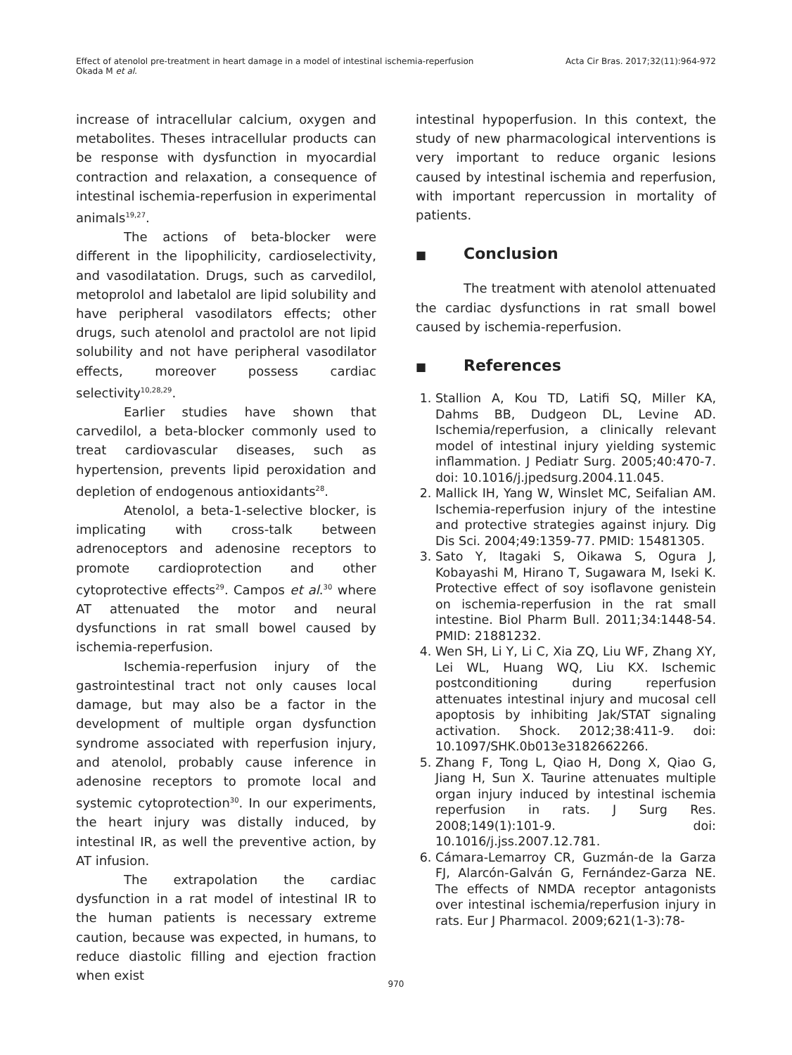Effect of atenolol pre-treatment in heart damage in a model of intestinal ischemia-reperfusion
Okada M et al.
Acta Cir Bras. 2017;32(11):964-972
increase of intracellular calcium, oxygen and metabolites. Theses intracellular products can be response with dysfunction in myocardial contraction and relaxation, a consequence of intestinal ischemia-reperfusion in experimental animals<sup>19,27</sup>.
The actions of beta-blocker were different in the lipophilicity, cardioselectivity, and vasodilatation. Drugs, such as carvedilol, metoprolol and labetalol are lipid solubility and have peripheral vasodilators effects; other drugs, such atenolol and practolol are not lipid solubility and not have peripheral vasodilator effects, moreover possess cardiac selectivity<sup>10,28,29</sup>.
Earlier studies have shown that carvedilol, a beta-blocker commonly used to treat cardiovascular diseases, such as hypertension, prevents lipid peroxidation and depletion of endogenous antioxidants<sup>28</sup>.
Atenolol, a beta-1-selective blocker, is implicating with cross-talk between adrenoceptors and adenosine receptors to promote cardioprotection and other cytoprotective effects<sup>29</sup>. Campos et al.<sup>30</sup> where AT attenuated the motor and neural dysfunctions in rat small bowel caused by ischemia-reperfusion.
Ischemia-reperfusion injury of the gastrointestinal tract not only causes local damage, but may also be a factor in the development of multiple organ dysfunction syndrome associated with reperfusion injury, and atenolol, probably cause inference in adenosine receptors to promote local and systemic cytoprotection<sup>30</sup>. In our experiments, the heart injury was distally induced, by intestinal IR, as well the preventive action, by AT infusion.
The extrapolation the cardiac dysfunction in a rat model of intestinal IR to the human patients is necessary extreme caution, because was expected, in humans, to reduce diastolic filling and ejection fraction when exist
intestinal hypoperfusion. In this context, the study of new pharmacological interventions is very important to reduce organic lesions caused by intestinal ischemia and reperfusion, with important repercussion in mortality of patients.
■ Conclusion
The treatment with atenolol attenuated the cardiac dysfunctions in rat small bowel caused by ischemia-reperfusion.
■ References
1. Stallion A, Kou TD, Latifi SQ, Miller KA, Dahms BB, Dudgeon DL, Levine AD. Ischemia/reperfusion, a clinically relevant model of intestinal injury yielding systemic inflammation. J Pediatr Surg. 2005;40:470-7. doi: 10.1016/j.jpedsurg.2004.11.045.
2. Mallick IH, Yang W, Winslet MC, Seifalian AM. Ischemia-reperfusion injury of the intestine and protective strategies against injury. Dig Dis Sci. 2004;49:1359-77. PMID: 15481305.
3. Sato Y, Itagaki S, Oikawa S, Ogura J, Kobayashi M, Hirano T, Sugawara M, Iseki K. Protective effect of soy isoflavone genistein on ischemia-reperfusion in the rat small intestine. Biol Pharm Bull. 2011;34:1448-54. PMID: 21881232.
4. Wen SH, Li Y, Li C, Xia ZQ, Liu WF, Zhang XY, Lei WL, Huang WQ, Liu KX. Ischemic postconditioning during reperfusion attenuates intestinal injury and mucosal cell apoptosis by inhibiting Jak/STAT signaling activation. Shock. 2012;38:411-9. doi: 10.1097/SHK.0b013e3182662266.
5. Zhang F, Tong L, Qiao H, Dong X, Qiao G, Jiang H, Sun X. Taurine attenuates multiple organ injury induced by intestinal ischemia reperfusion in rats. J Surg Res. 2008;149(1):101-9. doi: 10.1016/j.jss.2007.12.781.
6. Cámara-Lemarroy CR, Guzmán-de la Garza FJ, Alarcón-Galván G, Fernández-Garza NE. The effects of NMDA receptor antagonists over intestinal ischemia/reperfusion injury in rats. Eur J Pharmacol. 2009;621(1-3):78-
970